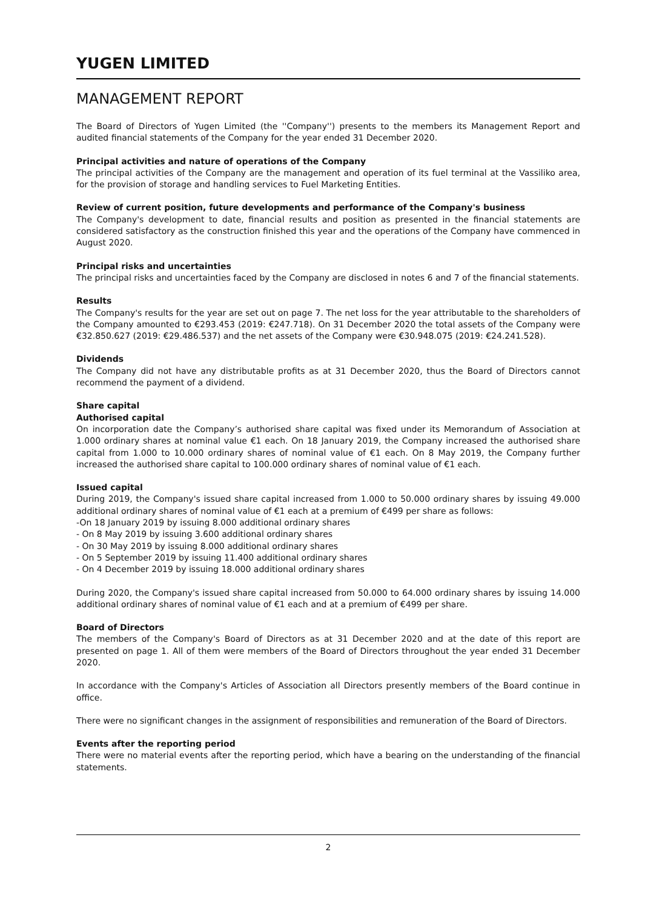YUGEN LIMITED
MANAGEMENT REPORT
The Board of Directors of Yugen Limited (the ''Company'') presents to the members its Management Report and audited financial statements of the Company for the year ended 31 December 2020.
Principal activities and nature of operations of the Company
The principal activities of the Company are the management and operation of its fuel terminal at the Vassiliko area, for the provision of storage and handling services to Fuel Marketing Entities.
Review of current position, future developments and performance of the Company's business
The Company's development to date, financial results and position as presented in the financial statements are considered satisfactory as the construction finished this year and the operations of the Company have commenced in August 2020.
Principal risks and uncertainties
The principal risks and uncertainties faced by the Company are disclosed in notes 6 and 7 of the financial statements.
Results
The Company's results for the year are set out on page 7. The net loss for the year attributable to the shareholders of the Company amounted to €293.453 (2019: €247.718). On 31 December 2020 the total assets of the Company were €32.850.627 (2019: €29.486.537) and the net assets of the Company were €30.948.075 (2019: €24.241.528).
Dividends
The Company did not have any distributable profits as at 31 December 2020, thus the Board of Directors cannot recommend the payment of a dividend.
Share capital
Authorised capital
On incorporation date the Company’s authorised share capital was fixed under its Memorandum of Association at 1.000 ordinary shares at nominal value €1 each. On 18 January 2019, the Company increased the authorised share capital from 1.000 to 10.000 ordinary shares of nominal value of €1 each. On 8 May 2019, the Company further increased the authorised share capital to 100.000 ordinary shares of nominal value of €1 each.
Issued capital
During 2019, the Company's issued share capital increased from 1.000 to 50.000 ordinary shares by issuing 49.000 additional ordinary shares of nominal value of €1 each at a premium of €499 per share as follows:
-On 18 January 2019 by issuing 8.000 additional ordinary shares
- On 8 May 2019 by issuing 3.600 additional ordinary shares
- On 30 May 2019 by issuing 8.000 additional ordinary shares
- On 5 September 2019 by issuing 11.400 additional ordinary shares
- On 4 December 2019 by issuing 18.000 additional ordinary shares
During 2020, the Company's issued share capital increased from 50.000 to 64.000 ordinary shares by issuing 14.000 additional ordinary shares of nominal value of €1 each and at a premium of €499 per share.
Board of Directors
The members of the Company's Board of Directors as at 31 December 2020 and at the date of this report are presented on page 1. All of them were members of the Board of Directors throughout the year ended 31 December 2020.
In accordance with the Company's Articles of Association all Directors presently members of the Board continue in office.
There were no significant changes in the assignment of responsibilities and remuneration of the Board of Directors.
Events after the reporting period
There were no material events after the reporting period, which have a bearing on the understanding of the financial statements.
2